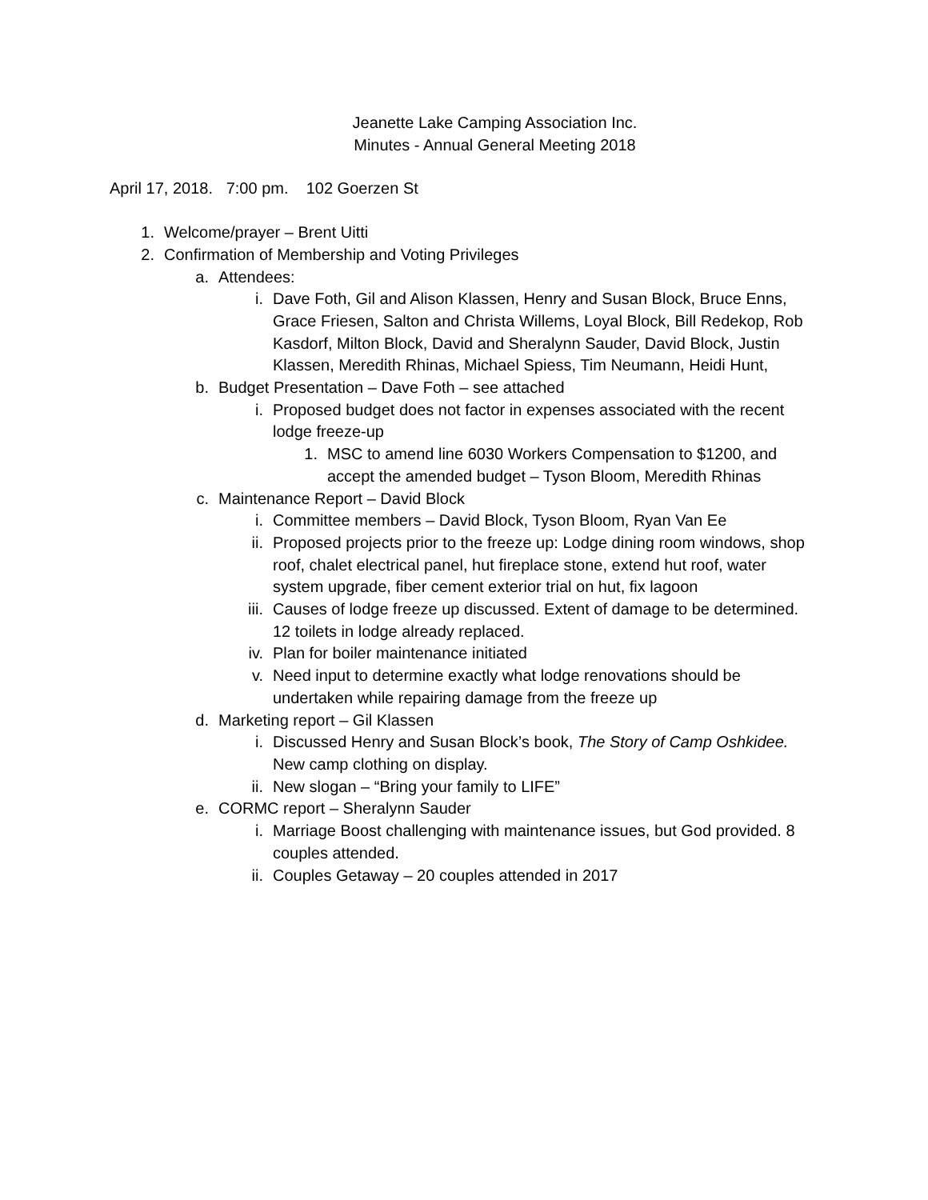Jeanette Lake Camping Association Inc.
Minutes - Annual General Meeting 2018
April 17, 2018. 7:00 pm. 102 Goerzen St
1. Welcome/prayer – Brent Uitti
2. Confirmation of Membership and Voting Privileges
a. Attendees:
i. Dave Foth, Gil and Alison Klassen, Henry and Susan Block, Bruce Enns, Grace Friesen, Salton and Christa Willems, Loyal Block, Bill Redekop, Rob Kasdorf, Milton Block, David and Sheralynn Sauder, David Block, Justin Klassen, Meredith Rhinas, Michael Spiess, Tim Neumann, Heidi Hunt,
b. Budget Presentation – Dave Foth – see attached
i. Proposed budget does not factor in expenses associated with the recent lodge freeze-up
1. MSC to amend line 6030 Workers Compensation to $1200, and accept the amended budget – Tyson Bloom, Meredith Rhinas
c. Maintenance Report – David Block
i. Committee members – David Block, Tyson Bloom, Ryan Van Ee
ii. Proposed projects prior to the freeze up: Lodge dining room windows, shop roof, chalet electrical panel, hut fireplace stone, extend hut roof, water system upgrade, fiber cement exterior trial on hut, fix lagoon
iii. Causes of lodge freeze up discussed. Extent of damage to be determined. 12 toilets in lodge already replaced.
iv. Plan for boiler maintenance initiated
v. Need input to determine exactly what lodge renovations should be undertaken while repairing damage from the freeze up
d. Marketing report – Gil Klassen
i. Discussed Henry and Susan Block’s book, The Story of Camp Oshkidee. New camp clothing on display.
ii. New slogan – “Bring your family to LIFE”
e. CORMC report – Sheralynn Sauder
i. Marriage Boost challenging with maintenance issues, but God provided. 8 couples attended.
ii. Couples Getaway – 20 couples attended in 2017